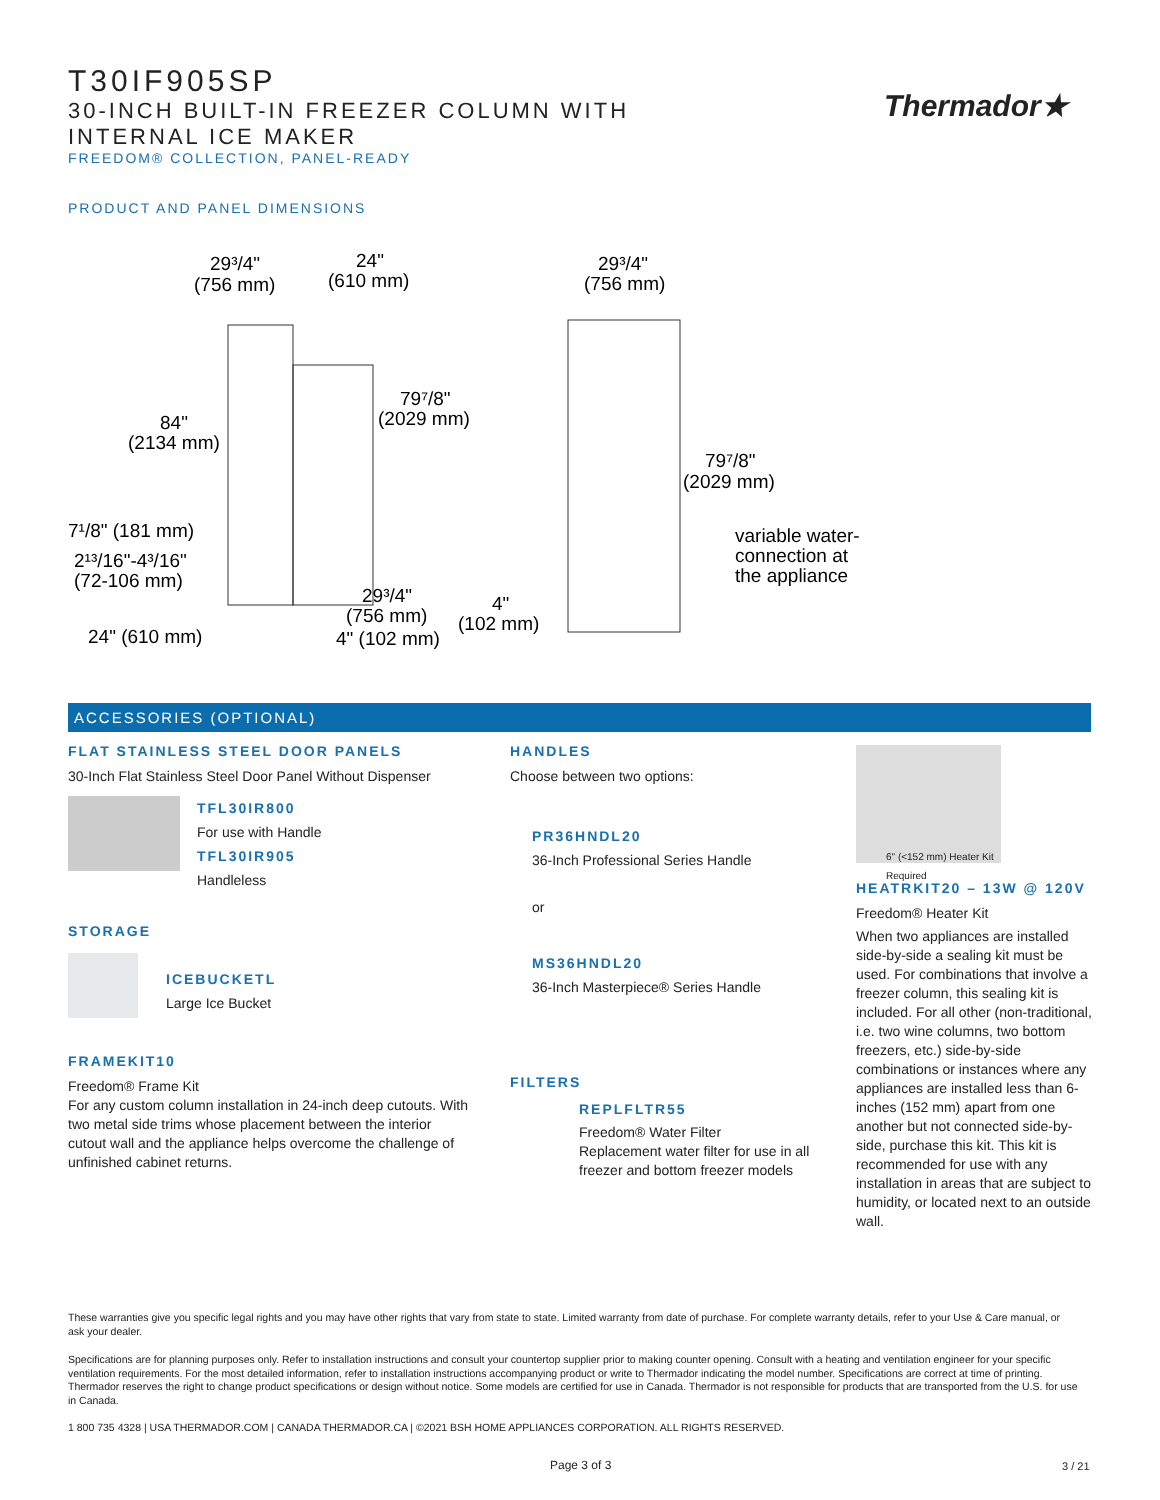T30IF905SP
30-INCH BUILT-IN FREEZER COLUMN WITH
INTERNAL ICE MAKER
FREEDOM® COLLECTION, PANEL-READY
PRODUCT AND PANEL DIMENSIONS
Thermador★
29³/4"
(756 mm)
24"
(610 mm)
84"
(2134 mm)
79⁷/8"
(2029 mm)
7¹/8" (181 mm)
2¹³/16"-4³/16"
(72-106 mm)
29³/4"
(756 mm)
4" (102 mm)
24" (610 mm)
29³/4"
(756 mm)
79⁷/8"
(2029 mm)
variable water-
connection at
the appliance
4"
(102 mm)
ACCESSORIES (OPTIONAL)
FLAT STAINLESS STEEL DOOR PANELS
30-Inch Flat Stainless Steel Door Panel Without Dispenser
TFL30IR800
For use with Handle
TFL30IR905
Handleless
STORAGE
ICEBUCKETL
Large Ice Bucket
FRAMEKIT10
Freedom® Frame Kit
For any custom column installation in 24-inch deep cutouts. With two metal side trims whose placement between the interior cutout wall and the appliance helps overcome the challenge of unfinished cabinet returns.
HANDLES
Choose between two options:
PR36HNDL20
36-Inch Professional Series Handle
or
MS36HNDL20
36-Inch Masterpiece® Series Handle
FILTERS
REPLFLTR55
Freedom® Water Filter
Replacement water filter for use in all freezer and bottom freezer models
6" (<152 mm) Heater Kit Required
HEATRKIT20 – 13W @ 120V
Freedom® Heater Kit
When two appliances are installed side-by-side a sealing kit must be used. For combinations that involve a freezer column, this sealing kit is included. For all other (non-traditional, i.e. two wine columns, two bottom freezers, etc.) side-by-side combinations or instances where any appliances are installed less than 6-inches (152 mm) apart from one another but not connected side-by-side, purchase this kit. This kit is recommended for use with any installation in areas that are subject to humidity, or located next to an outside wall.
These warranties give you specific legal rights and you may have other rights that vary from state to state. Limited warranty from date of purchase. For complete warranty details, refer to your Use & Care manual, or ask your dealer.
Specifications are for planning purposes only. Refer to installation instructions and consult your countertop supplier prior to making counter opening. Consult with a heating and ventilation engineer for your specific ventilation requirements. For the most detailed information, refer to installation instructions accompanying product or write to Thermador indicating the model number. Specifications are correct at time of printing. Thermador reserves the right to change product specifications or design without notice. Some models are certified for use in Canada. Thermador is not responsible for products that are transported from the U.S. for use in Canada.
1 800 735 4328 | USA THERMADOR.COM | CANADA THERMADOR.CA | ©2021 BSH HOME APPLIANCES CORPORATION. ALL RIGHTS RESERVED.
Page 3 of 3 3 / 21